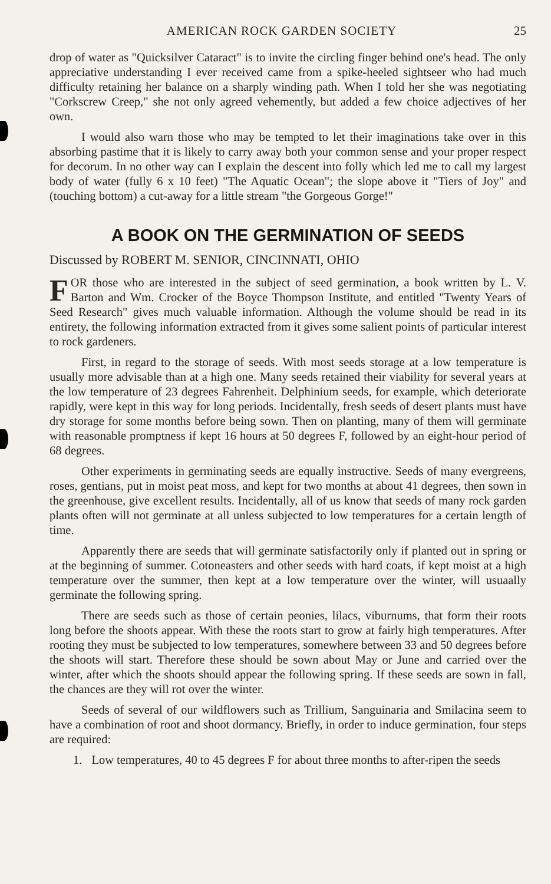AMERICAN ROCK GARDEN SOCIETY 25
drop of water as "Quicksilver Cataract" is to invite the circling finger behind one's head. The only appreciative understanding I ever received came from a spike-heeled sightseer who had much difficulty retaining her balance on a sharply winding path. When I told her she was negotiating "Corkscrew Creep," she not only agreed vehemently, but added a few choice adjectives of her own.
I would also warn those who may be tempted to let their imaginations take over in this absorbing pastime that it is likely to carry away both your common sense and your proper respect for decorum. In no other way can I explain the descent into folly which led me to call my largest body of water (fully 6 x 10 feet) "The Aquatic Ocean"; the slope above it "Tiers of Joy" and (touching bottom) a cut-away for a little stream "the Gorgeous Gorge!"
A BOOK ON THE GERMINATION OF SEEDS
Discussed by ROBERT M. SENIOR, CINCINNATI, OHIO
FOR those who are interested in the subject of seed germination, a book written by L. V. Barton and Wm. Crocker of the Boyce Thompson Institute, and entitled "Twenty Years of Seed Research" gives much valuable information. Although the volume should be read in its entirety, the following information extracted from it gives some salient points of particular interest to rock gardeners.
First, in regard to the storage of seeds. With most seeds storage at a low temperature is usually more advisable than at a high one. Many seeds retained their viability for several years at the low temperature of 23 degrees Fahrenheit. Delphinium seeds, for example, which deteriorate rapidly, were kept in this way for long periods. Incidentally, fresh seeds of desert plants must have dry storage for some months before being sown. Then on planting, many of them will germinate with reasonable promptness if kept 16 hours at 50 degrees F, followed by an eight-hour period of 68 degrees.
Other experiments in germinating seeds are equally instructive. Seeds of many evergreens, roses, gentians, put in moist peat moss, and kept for two months at about 41 degrees, then sown in the greenhouse, give excellent results. Incidentally, all of us know that seeds of many rock garden plants often will not germinate at all unless subjected to low temperatures for a certain length of time.
Apparently there are seeds that will germinate satisfactorily only if planted out in spring or at the beginning of summer. Cotoneasters and other seeds with hard coats, if kept moist at a high temperature over the summer, then kept at a low temperature over the winter, will usuaally germinate the following spring.
There are seeds such as those of certain peonies, lilacs, viburnums, that form their roots long before the shoots appear. With these the roots start to grow at fairly high temperatures. After rooting they must be subjected to low temperatures, somewhere between 33 and 50 degrees before the shoots will start. Therefore these should be sown about May or June and carried over the winter, after which the shoots should appear the following spring. If these seeds are sown in fall, the chances are they will rot over the winter.
Seeds of several of our wildflowers such as Trillium, Sanguinaria and Smilacina seem to have a combination of root and shoot dormancy. Briefly, in order to induce germination, four steps are required:
1. Low temperatures, 40 to 45 degrees F for about three months to after-ripen the seeds